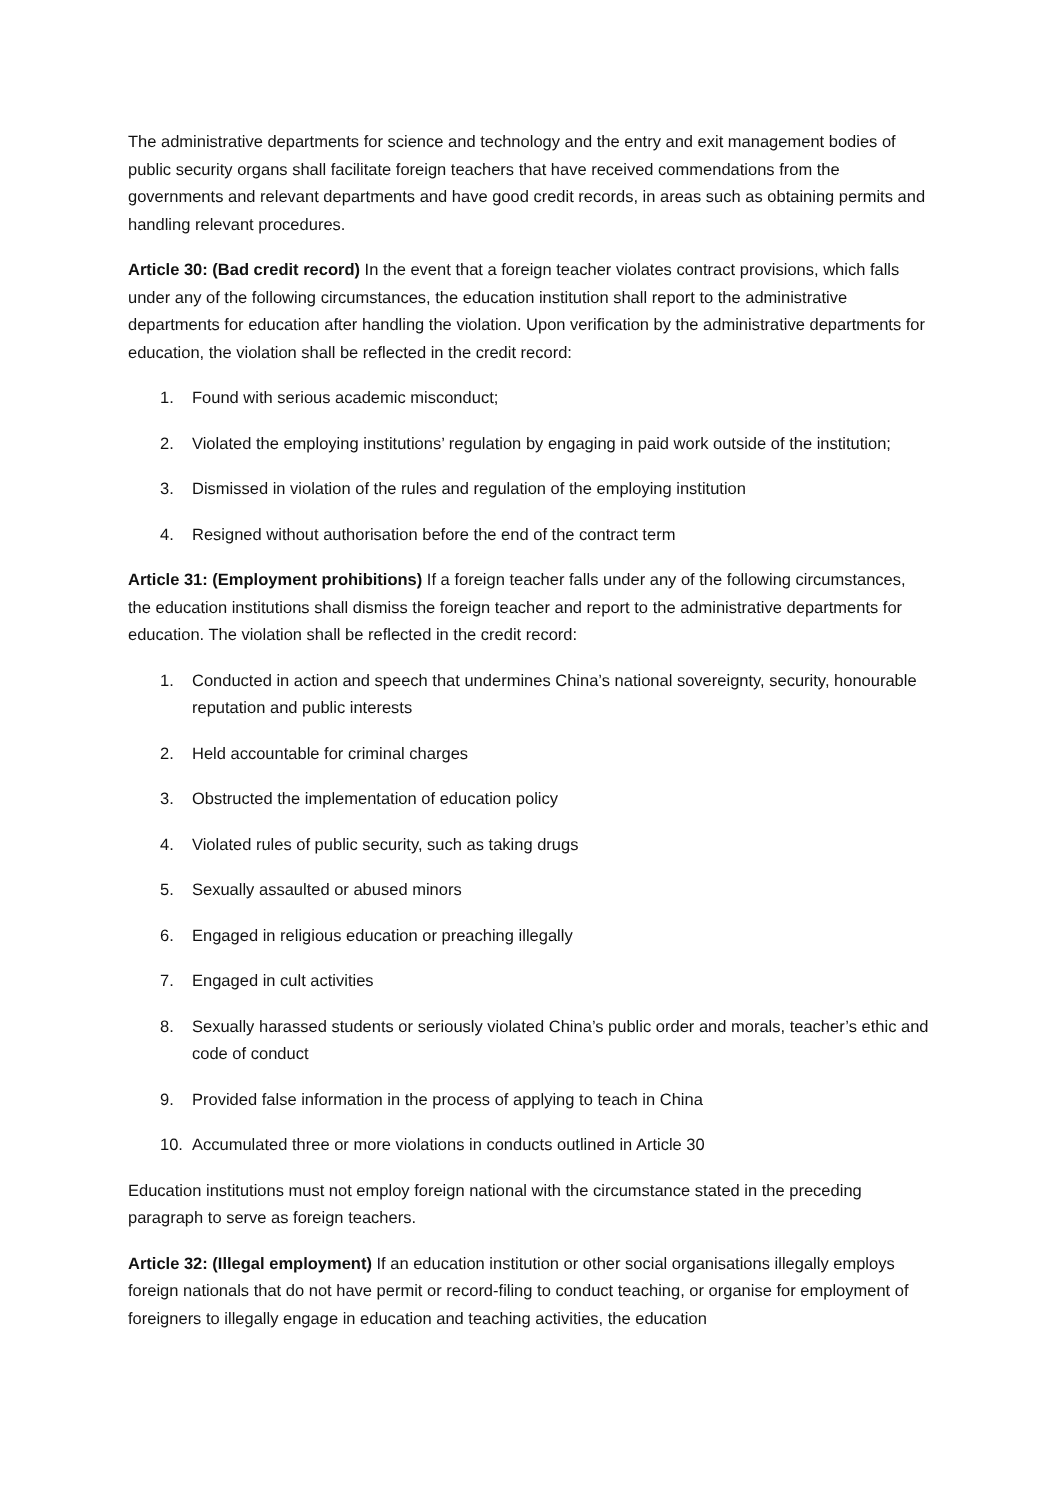The administrative departments for science and technology and the entry and exit management bodies of public security organs shall facilitate foreign teachers that have received commendations from the governments and relevant departments and have good credit records, in areas such as obtaining permits and handling relevant procedures.
Article 30: (Bad credit record) In the event that a foreign teacher violates contract provisions, which falls under any of the following circumstances, the education institution shall report to the administrative departments for education after handling the violation. Upon verification by the administrative departments for education, the violation shall be reflected in the credit record:
1. Found with serious academic misconduct;
2. Violated the employing institutions’ regulation by engaging in paid work outside of the institution;
3. Dismissed in violation of the rules and regulation of the employing institution
4. Resigned without authorisation before the end of the contract term
Article 31: (Employment prohibitions) If a foreign teacher falls under any of the following circumstances, the education institutions shall dismiss the foreign teacher and report to the administrative departments for education. The violation shall be reflected in the credit record:
1. Conducted in action and speech that undermines China’s national sovereignty, security, honourable reputation and public interests
2. Held accountable for criminal charges
3. Obstructed the implementation of education policy
4. Violated rules of public security, such as taking drugs
5. Sexually assaulted or abused minors
6. Engaged in religious education or preaching illegally
7. Engaged in cult activities
8. Sexually harassed students or seriously violated China’s public order and morals, teacher’s ethic and code of conduct
9. Provided false information in the process of applying to teach in China
10. Accumulated three or more violations in conducts outlined in Article 30
Education institutions must not employ foreign national with the circumstance stated in the preceding paragraph to serve as foreign teachers.
Article 32: (Illegal employment) If an education institution or other social organisations illegally employs foreign nationals that do not have permit or record-filing to conduct teaching, or organise for employment of foreigners to illegally engage in education and teaching activities, the education